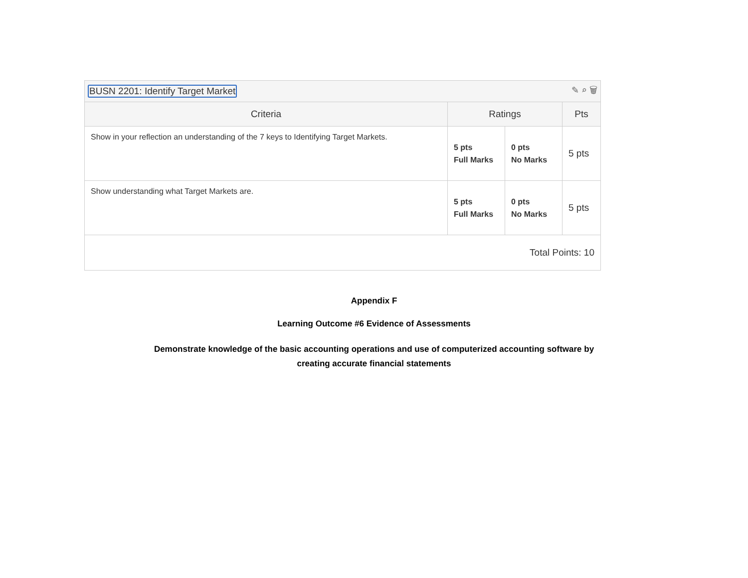BUSN 2201: Identify Target Market ✎ ⌕ 🗑
| Criteria | Ratings | | Pts |
| --- | --- | --- | --- |
| Show in your reflection an understanding of the 7 keys to Identifying Target Markets. | 5 pts Full Marks | 0 pts No Marks | 5 pts |
| Show understanding what Target Markets are. | 5 pts Full Marks | 0 pts No Marks | 5 pts |
| Total Points: 10 | | | |
Appendix F
Learning Outcome #6 Evidence of Assessments
Demonstrate knowledge of the basic accounting operations and use of computerized accounting software by
creating accurate financial statements